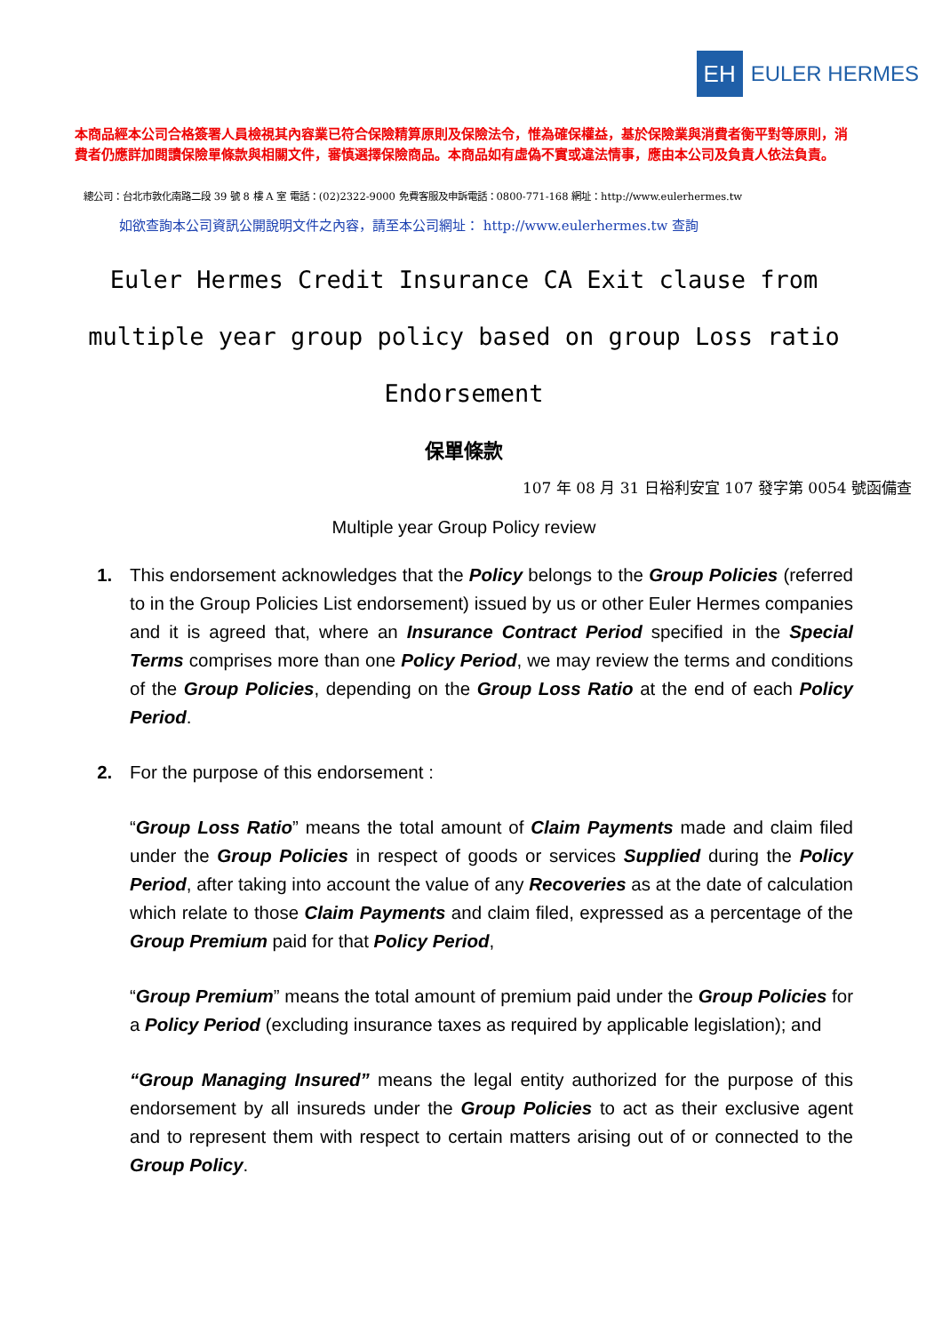EH
EULER HERMES
本商品經本公司合格簽署人員檢視其內容業已符合保險精算原則及保險法令，惟為確保權益，基於保險業與消費者衡平對等原則，消費者仍應詳加閱讀保險單條款與相關文件，審慎選擇保險商品。本商品如有虛偽不實或違法情事，應由本公司及負責人依法負責。
總公司：台北市敦化南路二段 39 號 8 樓 A 室 電話：(02)2322-9000 免費客服及申訴電話：0800-771-168 網址：http://www.eulerhermes.tw
如欲查詢本公司資訊公開說明文件之內容，請至本公司網址： http://www.eulerhermes.tw 查詢
Euler Hermes Credit Insurance CA Exit clause from multiple year group policy based on group Loss ratio Endorsement
保單條款
107 年 08 月 31 日裕利安宜 107 發字第 0054 號函備查
Multiple year Group Policy review
This endorsement acknowledges that the Policy belongs to the Group Policies (referred to in the Group Policies List endorsement) issued by us or other Euler Hermes companies and it is agreed that, where an Insurance Contract Period specified in the Special Terms comprises more than one Policy Period, we may review the terms and conditions of the Group Policies, depending on the Group Loss Ratio at the end of each Policy Period.
For the purpose of this endorsement :
“Group Loss Ratio” means the total amount of Claim Payments made and claim filed under the Group Policies in respect of goods or services Supplied during the Policy Period, after taking into account the value of any Recoveries as at the date of calculation which relate to those Claim Payments and claim filed, expressed as a percentage of the Group Premium paid for that Policy Period,
“Group Premium” means the total amount of premium paid under the Group Policies for a Policy Period (excluding insurance taxes as required by applicable legislation); and
“Group Managing Insured” means the legal entity authorized for the purpose of this endorsement by all insureds under the Group Policies to act as their exclusive agent and to represent them with respect to certain matters arising out of or connected to the Group Policy.